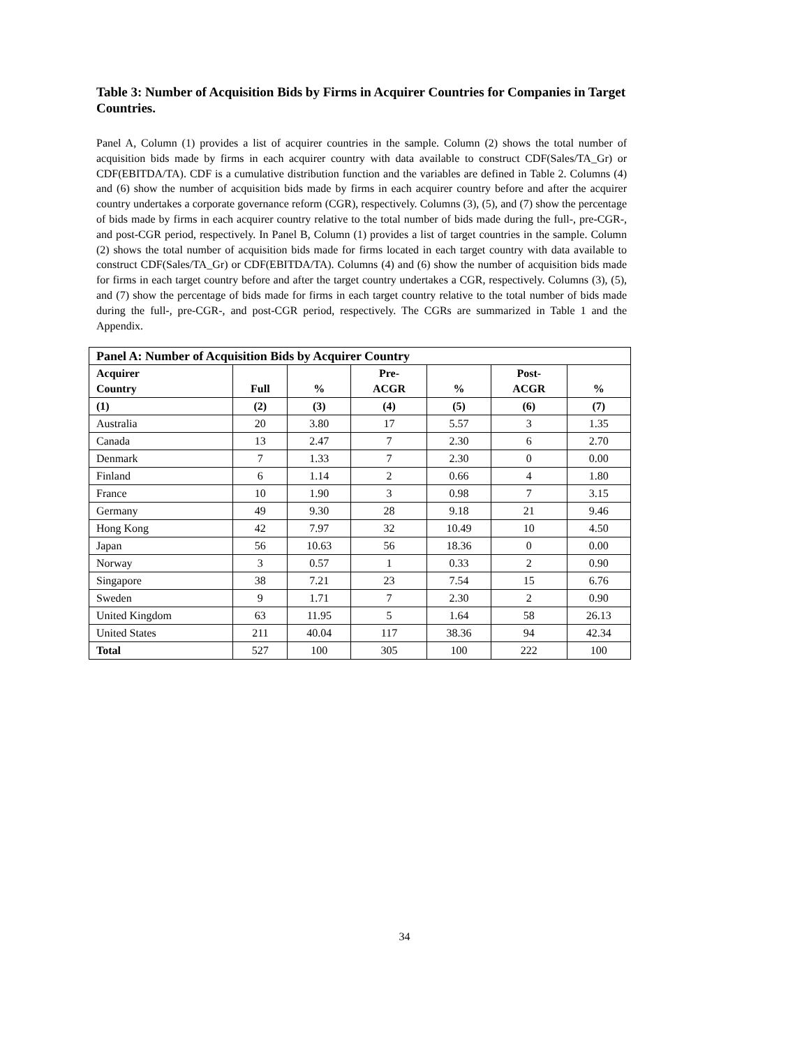Table 3: Number of Acquisition Bids by Firms in Acquirer Countries for Companies in Target Countries.
Panel A, Column (1) provides a list of acquirer countries in the sample. Column (2) shows the total number of acquisition bids made by firms in each acquirer country with data available to construct CDF(Sales/TA_Gr) or CDF(EBITDA/TA). CDF is a cumulative distribution function and the variables are defined in Table 2. Columns (4) and (6) show the number of acquisition bids made by firms in each acquirer country before and after the acquirer country undertakes a corporate governance reform (CGR), respectively. Columns (3), (5), and (7) show the percentage of bids made by firms in each acquirer country relative to the total number of bids made during the full-, pre-CGR-, and post-CGR period, respectively. In Panel B, Column (1) provides a list of target countries in the sample. Column (2) shows the total number of acquisition bids made for firms located in each target country with data available to construct CDF(Sales/TA_Gr) or CDF(EBITDA/TA). Columns (4) and (6) show the number of acquisition bids made for firms in each target country before and after the target country undertakes a CGR, respectively. Columns (3), (5), and (7) show the percentage of bids made for firms in each target country relative to the total number of bids made during the full-, pre-CGR-, and post-CGR period, respectively. The CGRs are summarized in Table 1 and the Appendix.
| Panel A: Number of Acquisition Bids by Acquirer Country | | | | | | |
| --- | --- | --- | --- | --- | --- | --- |
| Acquirer Country | Full | % | Pre- ACGR | % | Post- ACGR | % |
| (1) | (2) | (3) | (4) | (5) | (6) | (7) |
| Australia | 20 | 3.80 | 17 | 5.57 | 3 | 1.35 |
| Canada | 13 | 2.47 | 7 | 2.30 | 6 | 2.70 |
| Denmark | 7 | 1.33 | 7 | 2.30 | 0 | 0.00 |
| Finland | 6 | 1.14 | 2 | 0.66 | 4 | 1.80 |
| France | 10 | 1.90 | 3 | 0.98 | 7 | 3.15 |
| Germany | 49 | 9.30 | 28 | 9.18 | 21 | 9.46 |
| Hong Kong | 42 | 7.97 | 32 | 10.49 | 10 | 4.50 |
| Japan | 56 | 10.63 | 56 | 18.36 | 0 | 0.00 |
| Norway | 3 | 0.57 | 1 | 0.33 | 2 | 0.90 |
| Singapore | 38 | 7.21 | 23 | 7.54 | 15 | 6.76 |
| Sweden | 9 | 1.71 | 7 | 2.30 | 2 | 0.90 |
| United Kingdom | 63 | 11.95 | 5 | 1.64 | 58 | 26.13 |
| United States | 211 | 40.04 | 117 | 38.36 | 94 | 42.34 |
| Total | 527 | 100 | 305 | 100 | 222 | 100 |
34